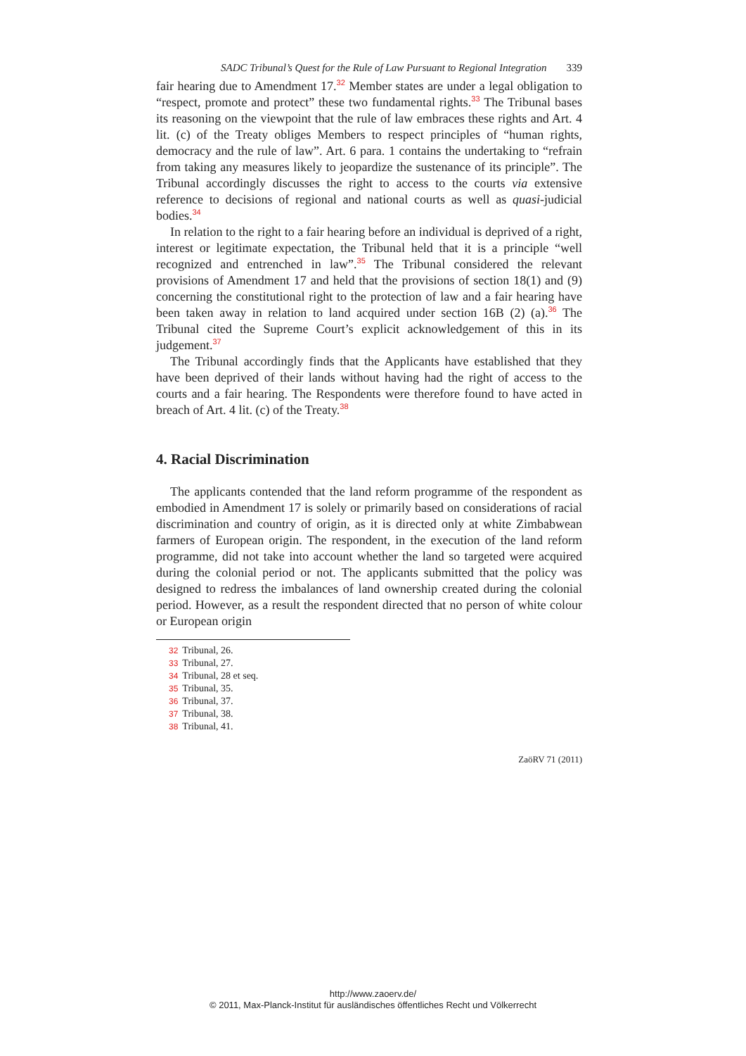SADC Tribunal’s Quest for the Rule of Law Pursuant to Regional Integration 339
fair hearing due to Amendment 17.<sup>32</sup> Member states are under a legal obligation to “respect, promote and protect” these two fundamental rights.<sup>33</sup> The Tribunal bases its reasoning on the viewpoint that the rule of law embraces these rights and Art. 4 lit. (c) of the Treaty obliges Members to respect principles of “human rights, democracy and the rule of law”. Art. 6 para. 1 contains the undertaking to “refrain from taking any measures likely to jeopardize the sustenance of its principle”. The Tribunal accordingly discusses the right to access to the courts via extensive reference to decisions of regional and national courts as well as quasi-judicial bodies.<sup>34</sup>
In relation to the right to a fair hearing before an individual is deprived of a right, interest or legitimate expectation, the Tribunal held that it is a principle “well recognized and entrenched in law”.<sup>35</sup> The Tribunal considered the relevant provisions of Amendment 17 and held that the provisions of section 18(1) and (9) concerning the constitutional right to the protection of law and a fair hearing have been taken away in relation to land acquired under section 16B (2) (a).<sup>36</sup> The Tribunal cited the Supreme Court’s explicit acknowledgement of this in its judgement.<sup>37</sup>
The Tribunal accordingly finds that the Applicants have established that they have been deprived of their lands without having had the right of access to the courts and a fair hearing. The Respondents were therefore found to have acted in breach of Art. 4 lit. (c) of the Treaty.<sup>38</sup>
4. Racial Discrimination
The applicants contended that the land reform programme of the respondent as embodied in Amendment 17 is solely or primarily based on considerations of racial discrimination and country of origin, as it is directed only at white Zimbabwean farmers of European origin. The respondent, in the execution of the land reform programme, did not take into account whether the land so targeted were acquired during the colonial period or not. The applicants submitted that the policy was designed to redress the imbalances of land ownership created during the colonial period. However, as a result the respondent directed that no person of white colour or European origin
32 Tribunal, 26.
33 Tribunal, 27.
34 Tribunal, 28 et seq.
35 Tribunal, 35.
36 Tribunal, 37.
37 Tribunal, 38.
38 Tribunal, 41.
ZaöRV 71 (2011)
http://www.zaoerv.de/
© 2011, Max-Planck-Institut für ausländisches öffentliches Recht und Völkerrecht